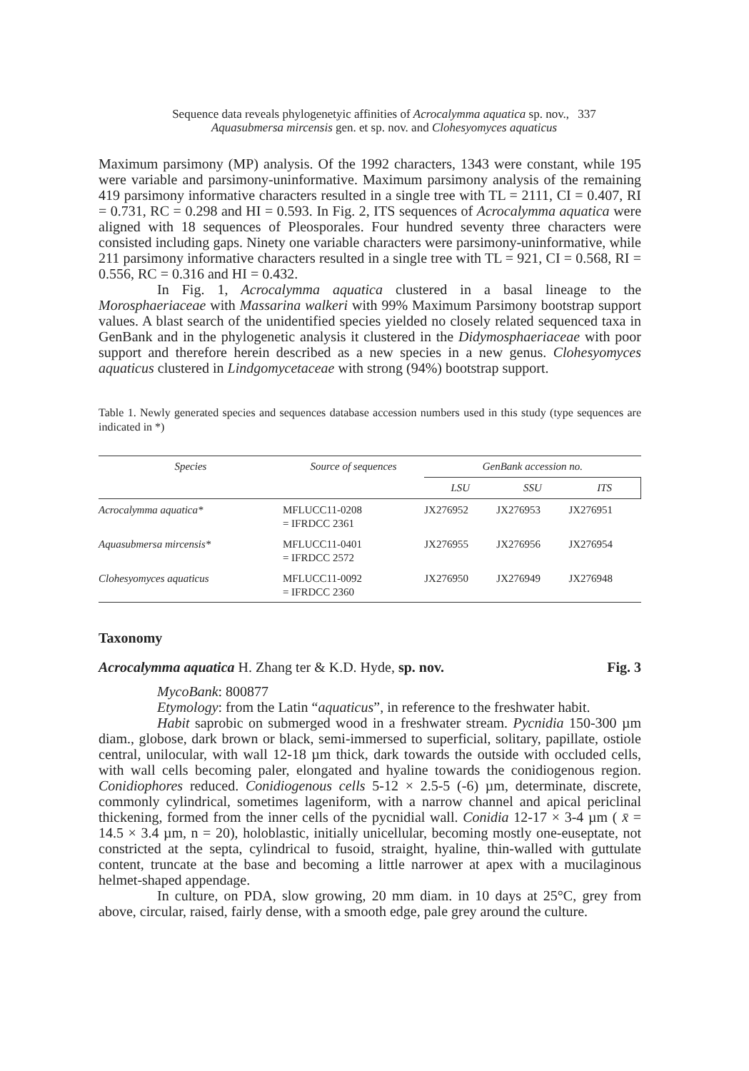Sequence data reveals phylogenetyic affinities of Acrocalymma aquatica sp. nov., 337
Aquasubmersa mircensis gen. et sp. nov. and Clohesyomyces aquaticus
Maximum parsimony (MP) analysis. Of the 1992 characters, 1343 were constant, while 195 were variable and parsimony-uninformative. Maximum parsimony analysis of the remaining 419 parsimony informative characters resulted in a single tree with TL = 2111, CI = 0.407, RI = 0.731, RC = 0.298 and HI = 0.593. In Fig. 2, ITS sequences of Acrocalymma aquatica were aligned with 18 sequences of Pleosporales. Four hundred seventy three characters were consisted including gaps. Ninety one variable characters were parsimony-uninformative, while 211 parsimony informative characters resulted in a single tree with TL = 921, CI = 0.568, RI = 0.556, RC = 0.316 and HI = 0.432.
In Fig. 1, Acrocalymma aquatica clustered in a basal lineage to the Morosphaeriaceae with Massarina walkeri with 99% Maximum Parsimony bootstrap support values. A blast search of the unidentified species yielded no closely related sequenced taxa in GenBank and in the phylogenetic analysis it clustered in the Didymosphaeriaceae with poor support and therefore herein described as a new species in a new genus. Clohesyomyces aquaticus clustered in Lindgomycetaceae with strong (94%) bootstrap support.
Table 1. Newly generated species and sequences database accession numbers used in this study (type sequences are indicated in *)
| Species | Source of sequences | GenBank accession no. | | |
| --- | --- | --- | --- | --- |
| | | LSU | SSU | ITS |
| Acrocalymma aquatica* | MFLUCC11-0208 = IFRDCC 2361 | JX276952 | JX276953 | JX276951 |
| Aquasubmersa mircensis* | MFLUCC11-0401 = IFRDCC 2572 | JX276955 | JX276956 | JX276954 |
| Clohesyomyces aquaticus | MFLUCC11-0092 = IFRDCC 2360 | JX276950 | JX276949 | JX276948 |
Taxonomy
Acrocalymma aquatica H. Zhang ter & K.D. Hyde, sp. nov. Fig. 3
MycoBank: 800877
Etymology: from the Latin “aquaticus”, in reference to the freshwater habit.
Habit saprobic on submerged wood in a freshwater stream. Pycnidia 150-300 µm diam., globose, dark brown or black, semi-immersed to superficial, solitary, papillate, ostiole central, unilocular, with wall 12-18 µm thick, dark towards the outside with occluded cells, with wall cells becoming paler, elongated and hyaline towards the conidiogenous region. Conidiophores reduced. Conidio­genous cells 5-12 × 2.5-5 (-6) µm, determinate, discrete, commonly cylindrical, sometimes lageniform, with a narrow channel and apical periclinal thickening, formed from the inner cells of the pycnidial wall. Conidia 12-17 × 3-4 µm ( x̄ = 14.5 × 3.4 µm, n = 20), holoblastic, initially unicellular, becoming mostly one-euseptate, not constricted at the septa, cylindrical to fusoid, straight, hyaline, thin-walled with guttulate content, truncate at the base and becoming a little narrower at apex with a mucilaginous helmet-shaped appendage.
In culture, on PDA, slow growing, 20 mm diam. in 10 days at 25°C, grey from above, circular, raised, fairly dense, with a smooth edge, pale grey around the culture.